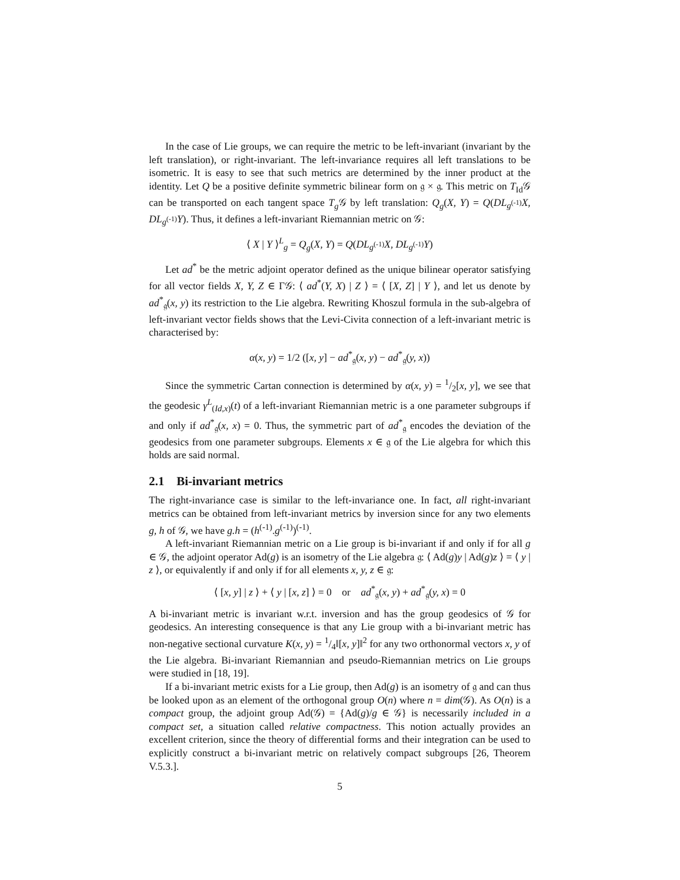In the case of Lie groups, we can require the metric to be left-invariant (invariant by the left translation), or right-invariant. The left-invariance requires all left translations to be isometric. It is easy to see that such metrics are determined by the inner product at the identity. Let Q be a positive definite symmetric bilinear form on 𝔤 × 𝔤. This metric on T<sub>Id</sub>𝒢 can be transported on each tangent space T<sub>g</sub> 𝒢 by left translation: Q<sub>g</sub>(X, Y) = Q(DL<sub>g<sup>(-1)</sup></sub>X, DL<sub>g<sup>(-1)</sup></sub>Y). Thus, it defines a left-invariant Riemannian metric on 𝒢:
⟨ X | Y ⟩<sup>L</sup><sub>g</sub> = Q<sub>g</sub>(X, Y) = Q(DL<sub>g<sup>(-1)</sup></sub>X, DL<sub>g<sup>(-1)</sup></sub>Y)
Let ad<sup>*</sup> be the metric adjoint operator defined as the unique bilinear operator satisfying for all vector fields X, Y, Z ∈ Γ𝒢: ⟨ ad<sup>*</sup>(Y, X) | Z ⟩ = ⟨ [X, Z] | Y ⟩, and let us denote by ad<sup>*</sup><sub>𝔤</sub>(x, y) its restriction to the Lie algebra. Rewriting Khoszul formula in the sub-algebra of left-invariant vector fields shows that the Levi-Civita connection of a left-invariant metric is characterised by:
α(x, y) = 1/2 ([x, y] − ad<sup>*</sup><sub>𝔤</sub>(x, y) − ad<sup>*</sup><sub>𝔤</sub>(y, x))
Since the symmetric Cartan connection is determined by α(x, y) = 1/2[x, y], we see that the geodesic γ<sup>L</sup><sub>(Id,x)</sub>(t) of a left-invariant Riemannian metric is a one parameter subgroups if and only if ad<sup>*</sup><sub>𝔤</sub>(x, x) = 0. Thus, the symmetric part of ad<sup>*</sup><sub>𝔤</sub> encodes the deviation of the geodesics from one parameter subgroups. Elements x ∈ 𝔤 of the Lie algebra for which this holds are said normal.
2.1 Bi-invariant metrics
The right-invariance case is similar to the left-invariance one. In fact, all right-invariant metrics can be obtained from left-invariant metrics by inversion since for any two elements g, h of 𝒢, we have g.h = (h<sup>(-1)</sup>.g<sup>(-1)</sup>)<sup>(-1)</sup>.
A left-invariant Riemannian metric on a Lie group is bi-invariant if and only if for all g ∈ 𝒢, the adjoint operator Ad(g) is an isometry of the Lie algebra 𝔤: ⟨ Ad(g)y | Ad(g)z ⟩ = ⟨ y | z ⟩, or equivalently if and only if for all elements x, y, z ∈ 𝔤:
⟨ [x, y] | z ⟩ + ⟨ y | [x, z] ⟩ = 0 or ad<sup>*</sup><sub>𝔤</sub>(x, y) + ad<sup>*</sup><sub>𝔤</sub>(y, x) = 0
A bi-invariant metric is invariant w.r.t. inversion and has the group geodesics of 𝒢 for geodesics. An interesting consequence is that any Lie group with a bi-invariant metric has non-negative sectional curvature K(x, y) = 1/4‖[x, y]‖<sup>2</sup> for any two orthonormal vectors x, y of the Lie algebra. Bi-invariant Riemannian and pseudo-Riemannian metrics on Lie groups were studied in [18, 19].
If a bi-invariant metric exists for a Lie group, then Ad(g) is an isometry of 𝔤 and can thus be looked upon as an element of the orthogonal group O(n) where n = dim(𝒢). As O(n) is a compact group, the adjoint group Ad(𝒢) = {Ad(g)/g ∈ 𝒢} is necessarily included in a compact set, a situation called relative compactness. This notion actually provides an excellent criterion, since the theory of differential forms and their integration can be used to explicitly construct a bi-invariant metric on relatively compact subgroups [26, Theorem V.5.3.].
5